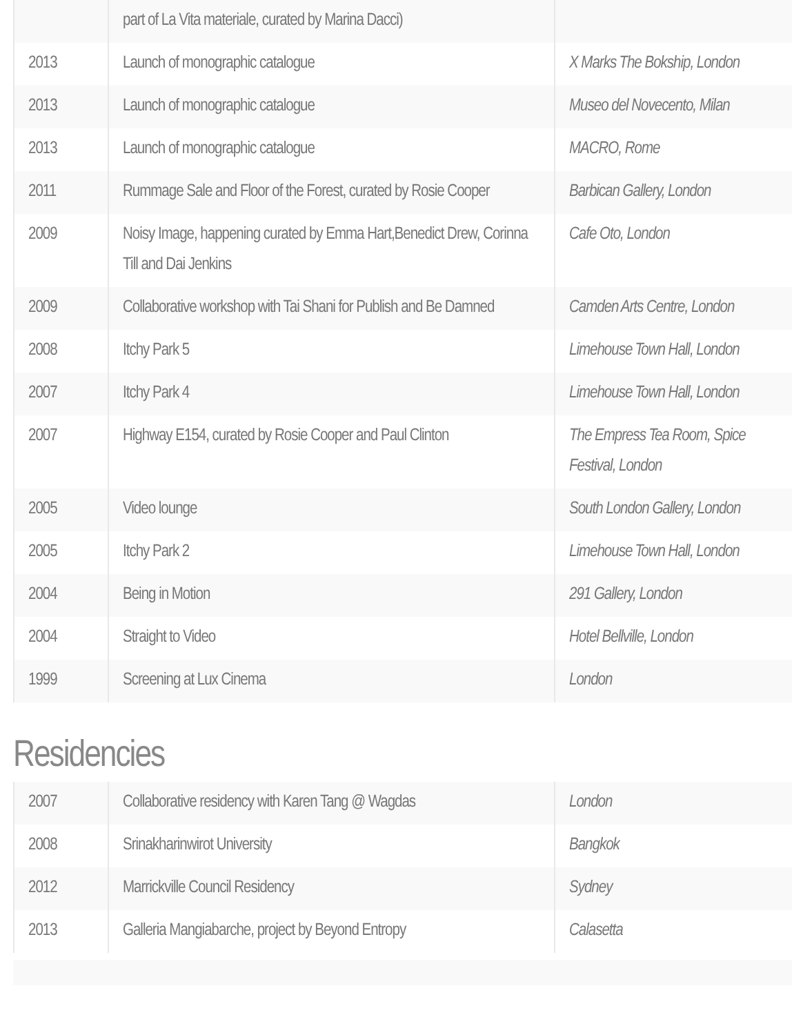| | part of La Vita materiale, curated by Marina Dacci) | |
| 2013 | Launch of monographic catalogue | X Marks The Bokship, London |
| 2013 | Launch of monographic catalogue | Museo del Novecento, Milan |
| 2013 | Launch of monographic catalogue | MACRO, Rome |
| 2011 | Rummage Sale and Floor of the Forest, curated by Rosie Cooper | Barbican Gallery, London |
| 2009 | Noisy Image, happening curated by Emma Hart,Benedict Drew, Corinna Till and Dai Jenkins | Cafe Oto, London |
| 2009 | Collaborative workshop with Tai Shani for Publish and Be Damned | Camden Arts Centre, London |
| 2008 | Itchy Park 5 | Limehouse Town Hall, London |
| 2007 | Itchy Park 4 | Limehouse Town Hall, London |
| 2007 | Highway E154, curated by Rosie Cooper and Paul Clinton | The Empress Tea Room, Spice Festival, London |
| 2005 | Video lounge | South London Gallery, London |
| 2005 | Itchy Park 2 | Limehouse Town Hall, London |
| 2004 | Being in Motion | 291 Gallery, London |
| 2004 | Straight to Video | Hotel Bellville, London |
| 1999 | Screening at Lux Cinema | London |
Residencies
| 2007 | Collaborative residency with Karen Tang @ Wagdas | London |
| 2008 | Srinakharinwirot University | Bangkok |
| 2012 | Marrickville Council Residency | Sydney |
| 2013 | Galleria Mangiabarche, project by Beyond Entropy | Calasetta |